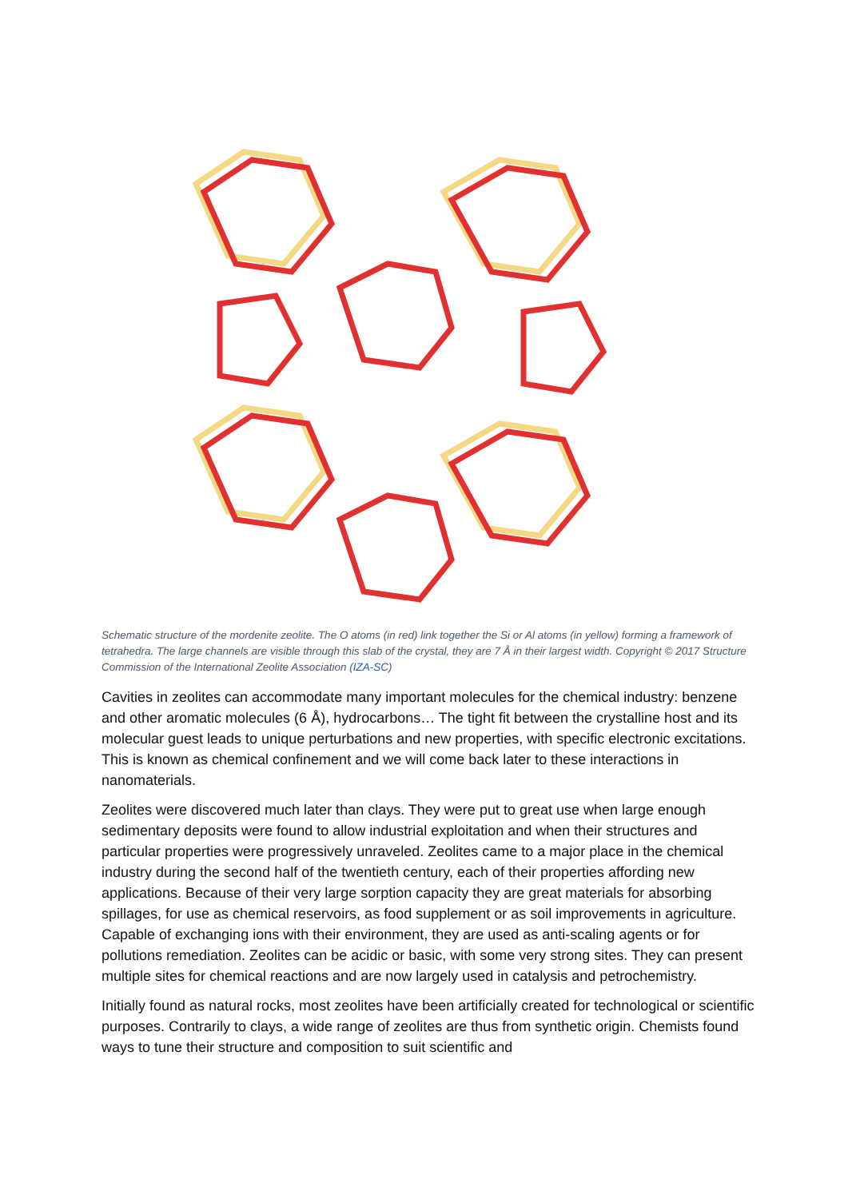Schematic structure of the mordenite zeolite. The O atoms (in red) link together the Si or Al atoms (in yellow) forming a framework of tetrahedra. The large channels are visible through this slab of the crystal, they are 7 Å in their largest width. Copyright © 2017 Structure Commission of the International Zeolite Association (IZA-SC)
Cavities in zeolites can accommodate many important molecules for the chemical industry: benzene and other aromatic molecules (6 Å), hydrocarbons… The tight fit between the crystalline host and its molecular guest leads to unique perturbations and new properties, with specific electronic excitations. This is known as chemical confinement and we will come back later to these interactions in nanomaterials.
Zeolites were discovered much later than clays. They were put to great use when large enough sedimentary deposits were found to allow industrial exploitation and when their structures and particular properties were progressively unraveled. Zeolites came to a major place in the chemical industry during the second half of the twentieth century, each of their properties affording new applications. Because of their very large sorption capacity they are great materials for absorbing spillages, for use as chemical reservoirs, as food supplement or as soil improvements in agriculture. Capable of exchanging ions with their environment, they are used as anti-scaling agents or for pollutions remediation. Zeolites can be acidic or basic, with some very strong sites. They can present multiple sites for chemical reactions and are now largely used in catalysis and petrochemistry.
Initially found as natural rocks, most zeolites have been artificially created for technological or scientific purposes. Contrarily to clays, a wide range of zeolites are thus from synthetic origin. Chemists found ways to tune their structure and composition to suit scientific and